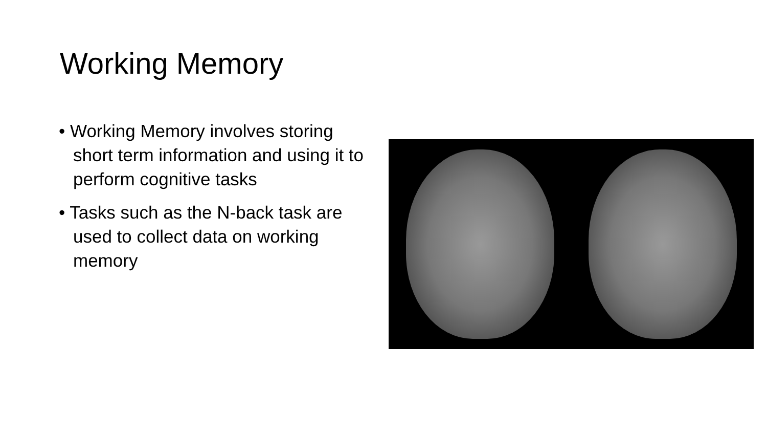Working Memory
• Working Memory involves storing short term information and using it to perform cognitive tasks
• Tasks such as the N-back task are used to collect data on working memory